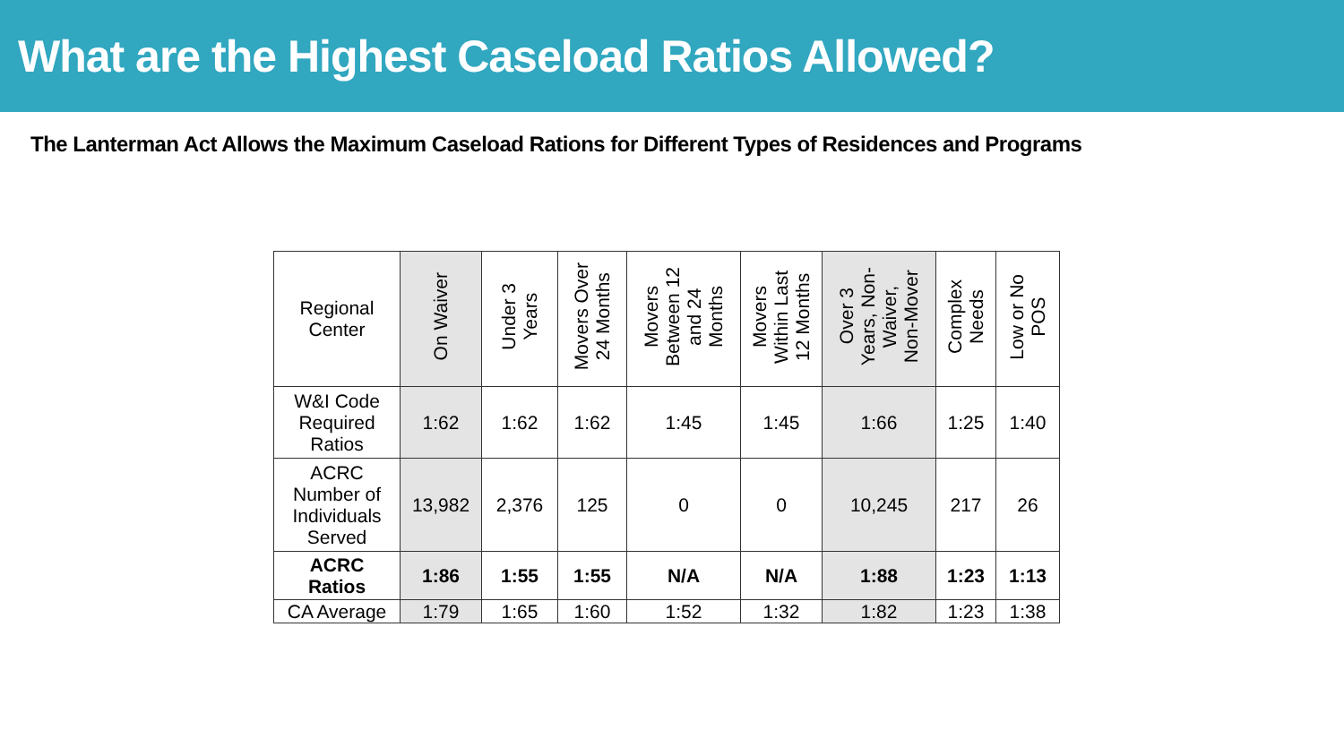What are the Highest Caseload Ratios Allowed?
The Lanterman Act Allows the Maximum Caseload Rations for Different Types of Residences and Programs
| Regional Center | On Waiver | Under 3 Years | Movers Over 24 Months | Movers Between 12 and 24 Months | Movers Within Last 12 Months | Over 3 Years, Non- Waiver, Non-Mover | Complex Needs | Low or No POS |
| --- | --- | --- | --- | --- | --- | --- | --- | --- |
| W&I Code Required Ratios | 1:62 | 1:62 | 1:62 | 1:45 | 1:45 | 1:66 | 1:25 | 1:40 |
| ACRC Number of Individuals Served | 13,982 | 2,376 | 125 | 0 | 0 | 10,245 | 217 | 26 |
| ACRC Ratios | 1:86 | 1:55 | 1:55 | N/A | N/A | 1:88 | 1:23 | 1:13 |
| CA Average | 1:79 | 1:65 | 1:60 | 1:52 | 1:32 | 1:82 | 1:23 | 1:38 |